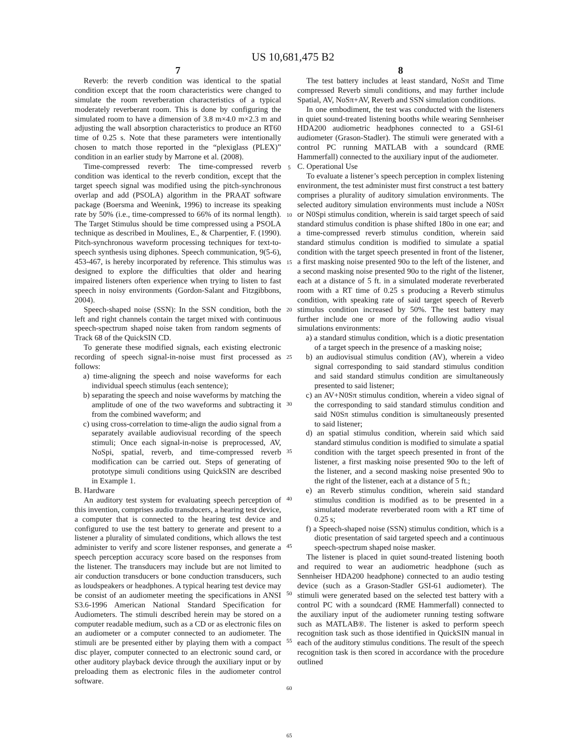US 10,681,475 B2
7
Reverb: the reverb condition was identical to the spatial condition except that the room characteristics were changed to simulate the room reverberation characteristics of a typical moderately reverberant room. This is done by configuring the simulated room to have a dimension of 3.8 m×4.0 m×2.3 m and adjusting the wall absorption characteristics to produce an RT60 time of 0.25 s. Note that these parameters were intentionally chosen to match those reported in the “plexiglass (PLEX)” condition in an earlier study by Marrone et al. (2008).
Time-compressed reverb: The time-compressed reverb condition was identical to the reverb condition, except that the target speech signal was modified using the pitch-synchronous overlap and add (PSOLA) algorithm in the PRAAT software package (Boersma and Weenink, 1996) to increase its speaking rate by 50% (i.e., time-compressed to 66% of its normal length). The Target Stimulus should be time compressed using a PSOLA technique as described in Moulines, E., & Charpentier, F. (1990). Pitch-synchronous waveform processing techniques for text-to-speech synthesis using diphones. Speech communication, 9(5-6), 453-467, is hereby incorporated by reference. This stimulus was designed to explore the difficulties that older and hearing impaired listeners often experience when trying to listen to fast speech in noisy environments (Gordon-Salant and Fitzgibbons, 2004).
Speech-shaped noise (SSN): In the SSN condition, both the left and right channels contain the target mixed with continuous speech-spectrum shaped noise taken from random segments of Track 68 of the QuickSIN CD.
To generate these modified signals, each existing electronic recording of speech signal-in-noise must first processed as follows:
a) time-aligning the speech and noise waveforms for each individual speech stimulus (each sentence);
b) separating the speech and noise waveforms by matching the amplitude of one of the two waveforms and subtracting it from the combined waveform; and
c) using cross-correlation to time-align the audio signal from a separately available audiovisual recording of the speech stimuli; Once each signal-in-noise is preprocessed, AV, NoSpi, spatial, reverb, and time-compressed reverb modification can be carried out. Steps of generating of prototype simuli conditions using QuickSIN are described in Example 1.
B. Hardware
An auditory test system for evaluating speech perception of this invention, comprises audio transducers, a hearing test device, a computer that is connected to the hearing test device and configured to use the test battery to generate and present to a listener a plurality of simulated conditions, which allows the test administer to verify and score listener responses, and generate a speech perception accuracy score based on the responses from the listener. The transducers may include but are not limited to air conduction transducers or bone conduction transducers, such as loudspeakers or headphones. A typical hearing test device may be consist of an audiometer meeting the specifications in ANSI S3.6-1996 American National Standard Specification for Audiometers. The stimuli described herein may be stored on a computer readable medium, such as a CD or as electronic files on an audiometer or a computer connected to an audiometer. The stimuli are be presented either by playing them with a compact disc player, computer connected to an electronic sound card, or other auditory playback device through the auxiliary input or by preloading them as electronic files in the audiometer control software.
5
10
15
20
25
30
35
40
45
50
55
60
65
8
The test battery includes at least standard, NoSπ and Time compressed Reverb simuli conditions, and may further include Spatial, AV, NoSπ+AV, Reverb and SSN simulation conditions.
In one embodiment, the test was conducted with the listeners in quiet sound-treated listening booths while wearing Sennheiser HDA200 audiometric headphones connected to a GSI-61 audiometer (Grason-Stadler). The stimuli were generated with a control PC running MATLAB with a soundcard (RME Hammerfall) connected to the auxiliary input of the audiometer.
C. Operational Use
To evaluate a listener’s speech perception in complex listening environment, the test administer must first construct a test battery comprises a plurality of auditory simulation environments. The selected auditory simulation environments must include a N0Sπ or N0Spi stimulus condition, wherein is said target speech of said standard stimulus condition is phase shifted 180o in one ear; and a time-compressed reverb stimulus condition, wherein said standard stimulus condition is modified to simulate a spatial condition with the target speech presented in front of the listener, a first masking noise presented 90o to the left of the listener, and a second masking noise presented 90o to the right of the listener, each at a distance of 5 ft. in a simulated moderate reverberated room with a RT time of 0.25 s producing a Reverb stimulus condition, with speaking rate of said target speech of Reverb stimulus condition increased by 50%. The test battery may further include one or more of the following audio visual simulations environments:
a) a standard stimulus condition, which is a diotic presentation of a target speech in the presence of a masking noise;
b) an audiovisual stimulus condition (AV), wherein a video signal corresponding to said standard stimulus condition and said standard stimulus condition are simultaneously presented to said listener;
c) an AV+N0Sπ stimulus condition, wherein a video signal of the corresponding to said standard stimulus condition and said N0Sπ stimulus condition is simultaneously presented to said listener;
d) an spatial stimulus condition, wherein said which said standard stimulus condition is modified to simulate a spatial condition with the target speech presented in front of the listener, a first masking noise presented 90o to the left of the listener, and a second masking noise presented 90o to the right of the listener, each at a distance of 5 ft.;
e) an Reverb stimulus condition, wherein said standard stimulus condition is modified as to be presented in a simulated moderate reverberated room with a RT time of 0.25 s;
f) a Speech-shaped noise (SSN) stimulus condition, which is a diotic presentation of said targeted speech and a continuous speech-spectrum shaped noise masker.
The listener is placed in quiet sound-treated listening booth and required to wear an audiometric headphone (such as Sennheiser HDA200 headphone) connected to an audio testing device (such as a Grason-Stadler GSI-61 audiometer). The stimuli were generated based on the selected test battery with a control PC with a soundcard (RME Hammerfall) connected to the auxiliary input of the audiometer running testing software such as MATLAB®. The listener is asked to perform speech recognition task such as those identified in QuickSIN manual in each of the auditory stimulus conditions. The result of the speech recognition task is then scored in accordance with the procedure outlined